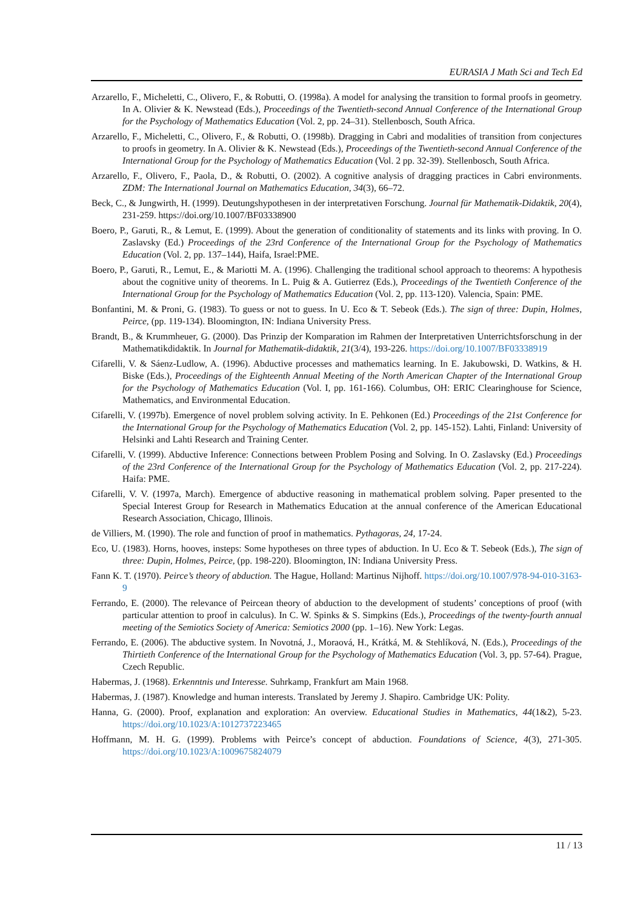EURASIA J Math Sci and Tech Ed
Arzarello, F., Micheletti, C., Olivero, F., & Robutti, O. (1998a). A model for analysing the transition to formal proofs in geometry. In A. Olivier & K. Newstead (Eds.), Proceedings of the Twentieth-second Annual Conference of the International Group for the Psychology of Mathematics Education (Vol. 2, pp. 24–31). Stellenbosch, South Africa.
Arzarello, F., Micheletti, C., Olivero, F., & Robutti, O. (1998b). Dragging in Cabri and modalities of transition from conjectures to proofs in geometry. In A. Olivier & K. Newstead (Eds.), Proceedings of the Twentieth-second Annual Conference of the International Group for the Psychology of Mathematics Education (Vol. 2 pp. 32-39). Stellenbosch, South Africa.
Arzarello, F., Olivero, F., Paola, D., & Robutti, O. (2002). A cognitive analysis of dragging practices in Cabri environments. ZDM: The International Journal on Mathematics Education, 34(3), 66–72.
Beck, C., & Jungwirth, H. (1999). Deutungshypothesen in der interpretativen Forschung. Journal für Mathematik-Didaktik, 20(4), 231-259. https://doi.org/10.1007/BF03338900
Boero, P., Garuti, R., & Lemut, E. (1999). About the generation of conditionality of statements and its links with proving. In O. Zaslavsky (Ed.) Proceedings of the 23rd Conference of the International Group for the Psychology of Mathematics Education (Vol. 2, pp. 137–144), Haifa, Israel:PME.
Boero, P., Garuti, R., Lemut, E., & Mariotti M. A. (1996). Challenging the traditional school approach to theorems: A hypothesis about the cognitive unity of theorems. In L. Puig & A. Gutierrez (Eds.), Proceedings of the Twentieth Conference of the International Group for the Psychology of Mathematics Education (Vol. 2, pp. 113-120). Valencia, Spain: PME.
Bonfantini, M. & Proni, G. (1983). To guess or not to guess. In U. Eco & T. Sebeok (Eds.). The sign of three: Dupin, Holmes, Peirce, (pp. 119-134). Bloomington, IN: Indiana University Press.
Brandt, B., & Krummheuer, G. (2000). Das Prinzip der Komparation im Rahmen der Interpretativen Unterrichtsforschung in der Mathematikdidaktik. In Journal for Mathematik-didaktik, 21(3/4), 193-226. https://doi.org/10.1007/BF03338919
Cifarelli, V. & Sáenz-Ludlow, A. (1996). Abductive processes and mathematics learning. In E. Jakubowski, D. Watkins, & H. Biske (Eds.), Proceedings of the Eighteenth Annual Meeting of the North American Chapter of the International Group for the Psychology of Mathematics Education (Vol. I, pp. 161-166). Columbus, OH: ERIC Clearinghouse for Science, Mathematics, and Environmental Education.
Cifarelli, V. (1997b). Emergence of novel problem solving activity. In E. Pehkonen (Ed.) Proceedings of the 21st Conference for the International Group for the Psychology of Mathematics Education (Vol. 2, pp. 145-152). Lahti, Finland: University of Helsinki and Lahti Research and Training Center.
Cifarelli, V. (1999). Abductive Inference: Connections between Problem Posing and Solving. In O. Zaslavsky (Ed.) Proceedings of the 23rd Conference of the International Group for the Psychology of Mathematics Education (Vol. 2, pp. 217-224). Haifa: PME.
Cifarelli, V. V. (1997a, March). Emergence of abductive reasoning in mathematical problem solving. Paper presented to the Special Interest Group for Research in Mathematics Education at the annual conference of the American Educational Research Association, Chicago, Illinois.
de Villiers, M. (1990). The role and function of proof in mathematics. Pythagoras, 24, 17-24.
Eco, U. (1983). Horns, hooves, insteps: Some hypotheses on three types of abduction. In U. Eco & T. Sebeok (Eds.), The sign of three: Dupin, Holmes, Peirce, (pp. 198-220). Bloomington, IN: Indiana University Press.
Fann K. T. (1970). Peirce’s theory of abduction. The Hague, Holland: Martinus Nijhoff. https://doi.org/10.1007/978-94-010-3163-9
Ferrando, E. (2000). The relevance of Peircean theory of abduction to the development of students’ conceptions of proof (with particular attention to proof in calculus). In C. W. Spinks & S. Simpkins (Eds.), Proceedings of the twenty-fourth annual meeting of the Semiotics Society of America: Semiotics 2000 (pp. 1–16). New York: Legas.
Ferrando, E. (2006). The abductive system. In Novotná, J., Moraová, H., Krátká, M. & Stehlíková, N. (Eds.), Proceedings of the Thirtieth Conference of the International Group for the Psychology of Mathematics Education (Vol. 3, pp. 57-64). Prague, Czech Republic.
Habermas, J. (1968). Erkenntnis und Interesse. Suhrkamp, Frankfurt am Main 1968.
Habermas, J. (1987). Knowledge and human interests. Translated by Jeremy J. Shapiro. Cambridge UK: Polity.
Hanna, G. (2000). Proof, explanation and exploration: An overview. Educational Studies in Mathematics, 44(1&2), 5-23. https://doi.org/10.1023/A:1012737223465
Hoffmann, M. H. G. (1999). Problems with Peirce’s concept of abduction. Foundations of Science, 4(3), 271-305. https://doi.org/10.1023/A:1009675824079
11 / 13